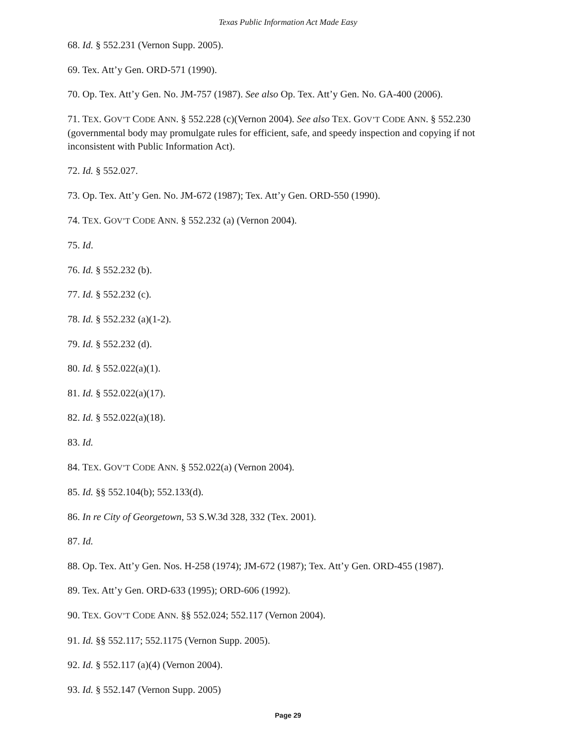Texas Public Information Act Made Easy
68. Id. § 552.231 (Vernon Supp. 2005).
69. Tex. Att’y Gen. ORD-571 (1990).
70. Op. Tex. Att’y Gen. No. JM-757 (1987). See also Op. Tex. Att’y Gen. No. GA-400 (2006).
71. TEX. GOV’T CODE ANN. § 552.228 (c)(Vernon 2004). See also TEX. GOV’T CODE ANN. § 552.230 (governmental body may promulgate rules for efficient, safe, and speedy inspection and copying if not inconsistent with Public Information Act).
72. Id. § 552.027.
73. Op. Tex. Att’y Gen. No. JM-672 (1987); Tex. Att’y Gen. ORD-550 (1990).
74. TEX. GOV’T CODE ANN. § 552.232 (a) (Vernon 2004).
75. Id.
76. Id. § 552.232 (b).
77. Id. § 552.232 (c).
78. Id. § 552.232 (a)(1-2).
79. Id. § 552.232 (d).
80. Id. § 552.022(a)(1).
81. Id. § 552.022(a)(17).
82. Id. § 552.022(a)(18).
83. Id.
84. TEX. GOV’T CODE ANN. § 552.022(a) (Vernon 2004).
85. Id. §§ 552.104(b); 552.133(d).
86. In re City of Georgetown, 53 S.W.3d 328, 332 (Tex. 2001).
87. Id.
88. Op. Tex. Att’y Gen. Nos. H-258 (1974); JM-672 (1987); Tex. Att’y Gen. ORD-455 (1987).
89. Tex. Att’y Gen. ORD-633 (1995); ORD-606 (1992).
90. TEX. GOV’T CODE ANN. §§ 552.024; 552.117 (Vernon 2004).
91. Id. §§ 552.117; 552.1175 (Vernon Supp. 2005).
92. Id. § 552.117 (a)(4) (Vernon 2004).
93. Id. § 552.147 (Vernon Supp. 2005)
Page 29